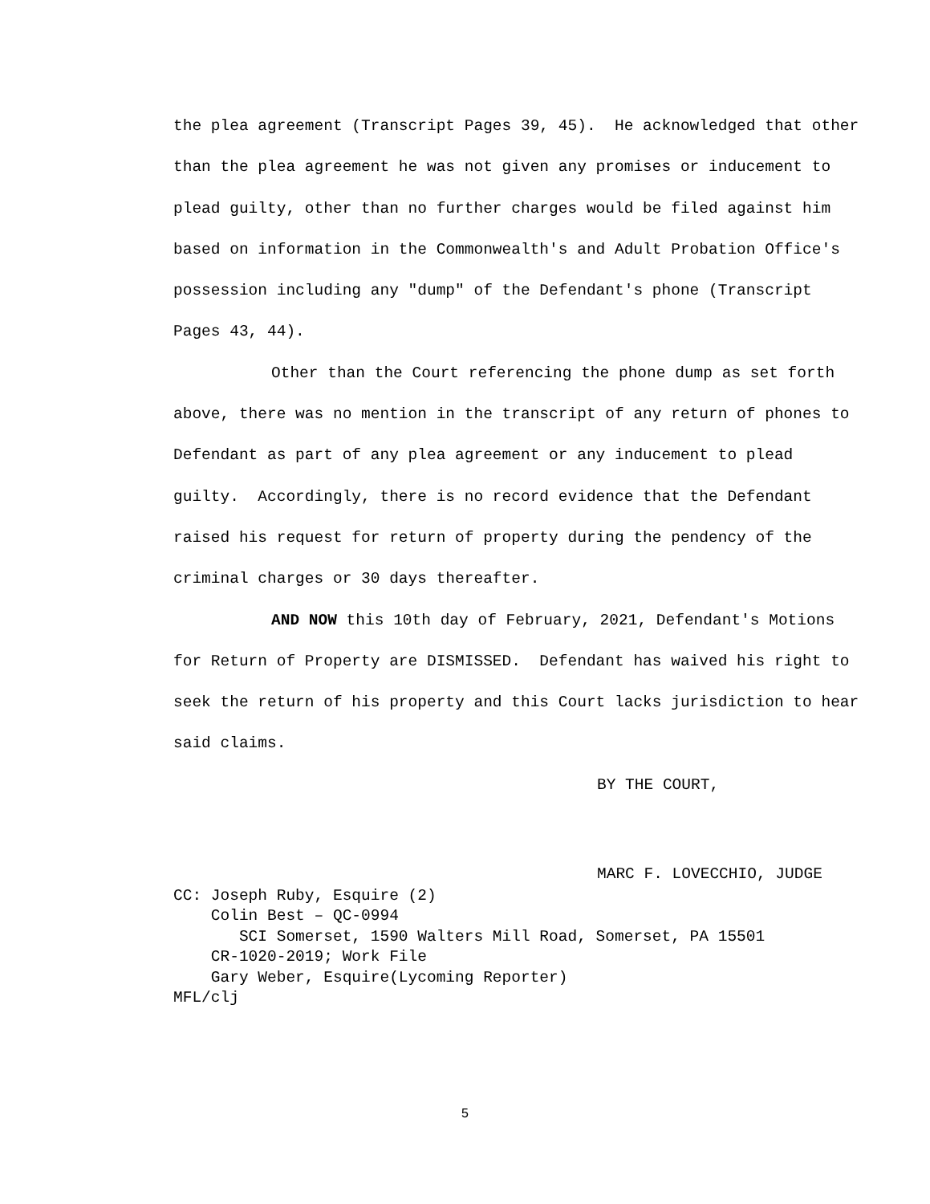the plea agreement (Transcript Pages 39, 45). He acknowledged that other than the plea agreement he was not given any promises or inducement to plead guilty, other than no further charges would be filed against him based on information in the Commonwealth's and Adult Probation Office's possession including any "dump" of the Defendant's phone (Transcript Pages 43, 44).
Other than the Court referencing the phone dump as set forth above, there was no mention in the transcript of any return of phones to Defendant as part of any plea agreement or any inducement to plead guilty. Accordingly, there is no record evidence that the Defendant raised his request for return of property during the pendency of the criminal charges or 30 days thereafter.
AND NOW this 10th day of February, 2021, Defendant's Motions for Return of Property are DISMISSED. Defendant has waived his right to seek the return of his property and this Court lacks jurisdiction to hear said claims.
BY THE COURT,
MARC F. LOVECCHIO, JUDGE
CC: Joseph Ruby, Esquire (2)
Colin Best – QC-0994
SCI Somerset, 1590 Walters Mill Road, Somerset, PA 15501
CR-1020-2019; Work File
Gary Weber, Esquire(Lycoming Reporter)
MFL/clj
5